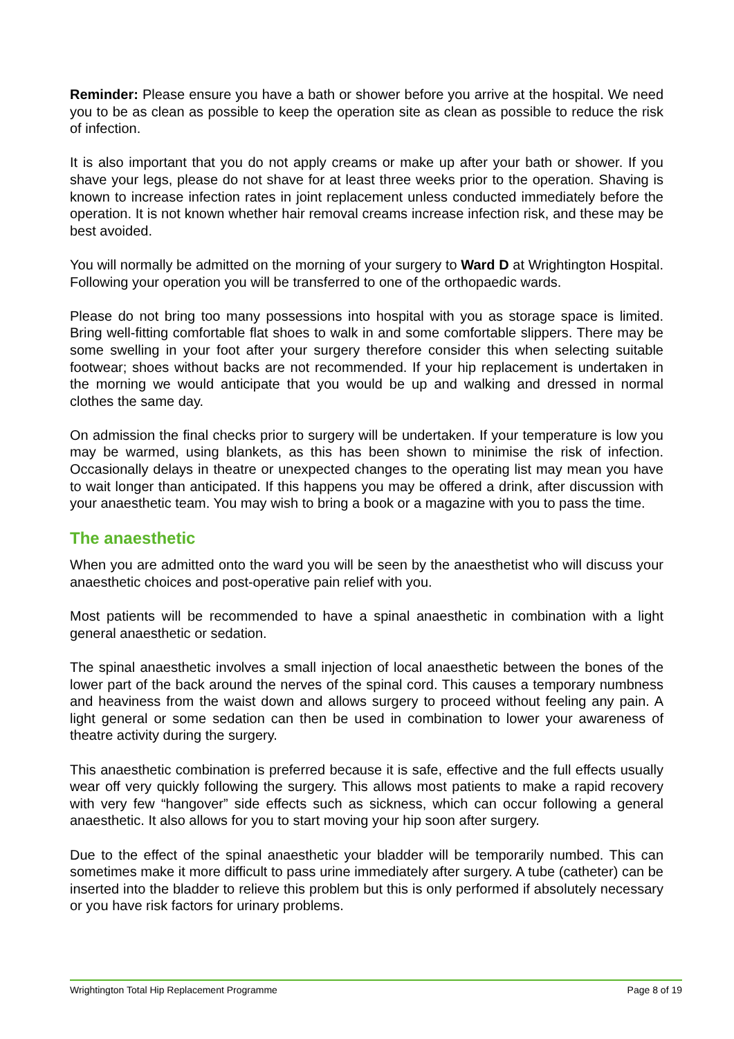Reminder: Please ensure you have a bath or shower before you arrive at the hospital. We need you to be as clean as possible to keep the operation site as clean as possible to reduce the risk of infection.
It is also important that you do not apply creams or make up after your bath or shower. If you shave your legs, please do not shave for at least three weeks prior to the operation. Shaving is known to increase infection rates in joint replacement unless conducted immediately before the operation. It is not known whether hair removal creams increase infection risk, and these may be best avoided.
You will normally be admitted on the morning of your surgery to Ward D at Wrightington Hospital. Following your operation you will be transferred to one of the orthopaedic wards.
Please do not bring too many possessions into hospital with you as storage space is limited. Bring well-fitting comfortable flat shoes to walk in and some comfortable slippers. There may be some swelling in your foot after your surgery therefore consider this when selecting suitable footwear; shoes without backs are not recommended. If your hip replacement is undertaken in the morning we would anticipate that you would be up and walking and dressed in normal clothes the same day.
On admission the final checks prior to surgery will be undertaken. If your temperature is low you may be warmed, using blankets, as this has been shown to minimise the risk of infection. Occasionally delays in theatre or unexpected changes to the operating list may mean you have to wait longer than anticipated. If this happens you may be offered a drink, after discussion with your anaesthetic team. You may wish to bring a book or a magazine with you to pass the time.
The anaesthetic
When you are admitted onto the ward you will be seen by the anaesthetist who will discuss your anaesthetic choices and post-operative pain relief with you.
Most patients will be recommended to have a spinal anaesthetic in combination with a light general anaesthetic or sedation.
The spinal anaesthetic involves a small injection of local anaesthetic between the bones of the lower part of the back around the nerves of the spinal cord. This causes a temporary numbness and heaviness from the waist down and allows surgery to proceed without feeling any pain. A light general or some sedation can then be used in combination to lower your awareness of theatre activity during the surgery.
This anaesthetic combination is preferred because it is safe, effective and the full effects usually wear off very quickly following the surgery. This allows most patients to make a rapid recovery with very few “hangover” side effects such as sickness, which can occur following a general anaesthetic. It also allows for you to start moving your hip soon after surgery.
Due to the effect of the spinal anaesthetic your bladder will be temporarily numbed. This can sometimes make it more difficult to pass urine immediately after surgery. A tube (catheter) can be inserted into the bladder to relieve this problem but this is only performed if absolutely necessary or you have risk factors for urinary problems.
Wrightington Total Hip Replacement Programme Page 8 of 19